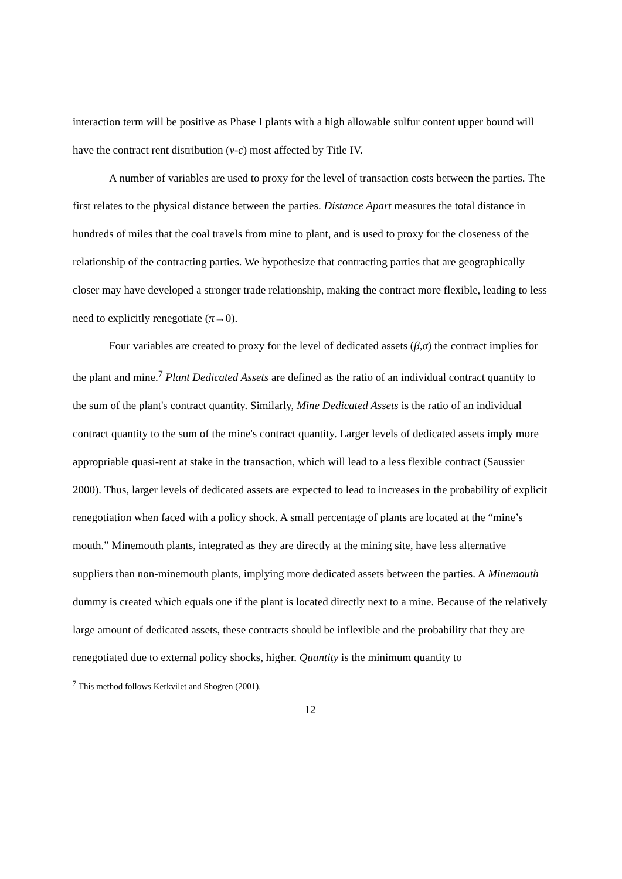interaction term will be positive as Phase I plants with a high allowable sulfur content upper bound will have the contract rent distribution (v-c) most affected by Title IV.
A number of variables are used to proxy for the level of transaction costs between the parties. The first relates to the physical distance between the parties. Distance Apart measures the total distance in hundreds of miles that the coal travels from mine to plant, and is used to proxy for the closeness of the relationship of the contracting parties. We hypothesize that contracting parties that are geographically closer may have developed a stronger trade relationship, making the contract more flexible, leading to less need to explicitly renegotiate (π→0).
Four variables are created to proxy for the level of dedicated assets (β,σ) the contract implies for the plant and mine.<sup>7</sup> Plant Dedicated Assets are defined as the ratio of an individual contract quantity to the sum of the plant's contract quantity. Similarly, Mine Dedicated Assets is the ratio of an individual contract quantity to the sum of the mine's contract quantity. Larger levels of dedicated assets imply more appropriable quasi-rent at stake in the transaction, which will lead to a less flexible contract (Saussier 2000). Thus, larger levels of dedicated assets are expected to lead to increases in the probability of explicit renegotiation when faced with a policy shock. A small percentage of plants are located at the “mine’s mouth.” Minemouth plants, integrated as they are directly at the mining site, have less alternative suppliers than non-minemouth plants, implying more dedicated assets between the parties. A Minemouth dummy is created which equals one if the plant is located directly next to a mine. Because of the relatively large amount of dedicated assets, these contracts should be inflexible and the probability that they are renegotiated due to external policy shocks, higher. Quantity is the minimum quantity to
<sup>7</sup> This method follows Kerkvilet and Shogren (2001).
12